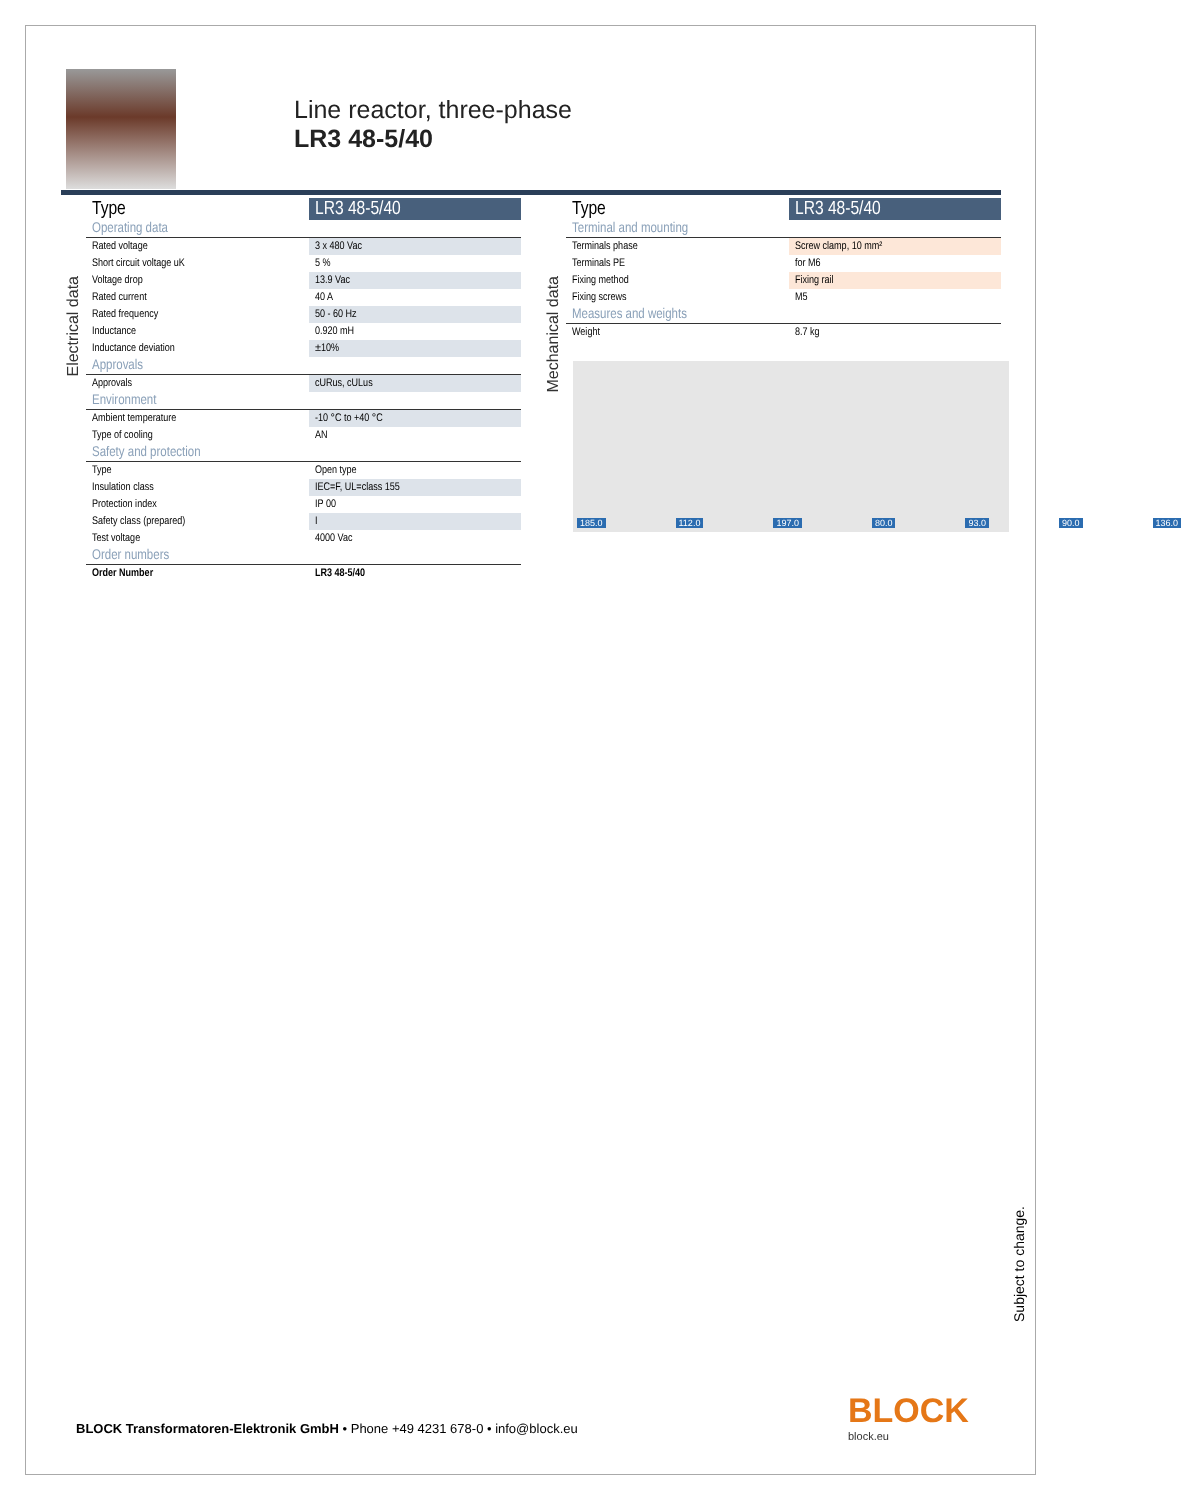Line reactor, three-phase
LR3 48-5/40
Electrical data
| Type | LR3 48-5/40 |
| --- | --- |
| Operating data | |
| Rated voltage | 3 x 480 Vac |
| Short circuit voltage uK | 5 % |
| Voltage drop | 13.9 Vac |
| Rated current | 40 A |
| Rated frequency | 50 - 60 Hz |
| Inductance | 0.920 mH |
| Inductance deviation | ±10% |
| Approvals | |
| Approvals | cURus, cULus |
| Environment | |
| Ambient temperature | -10 °C to +40 °C |
| Type of cooling | AN |
| Safety and protection | |
| Type | Open type |
| Insulation class | IEC=F, UL=class 155 |
| Protection index | IP 00 |
| Safety class (prepared) | I |
| Test voltage | 4000 Vac |
| Order numbers | |
| Order Number | LR3 48-5/40 |
Mechanical data
| Type | LR3 48-5/40 |
| --- | --- |
| Terminal and mounting | |
| Terminals phase | Screw clamp, 10 mm² |
| Terminals PE | for M6 |
| Fixing method | Fixing rail |
| Fixing screws | M5 |
| Measures and weights | |
| Weight | 8.7 kg |
185.0 112.0 197.0 80.0 93.0 90.0 136.0
Subject to change.
BLOCK
block.eu
BLOCK Transformatoren-Elektronik GmbH • Phone +49 4231 678-0 • info@block.eu